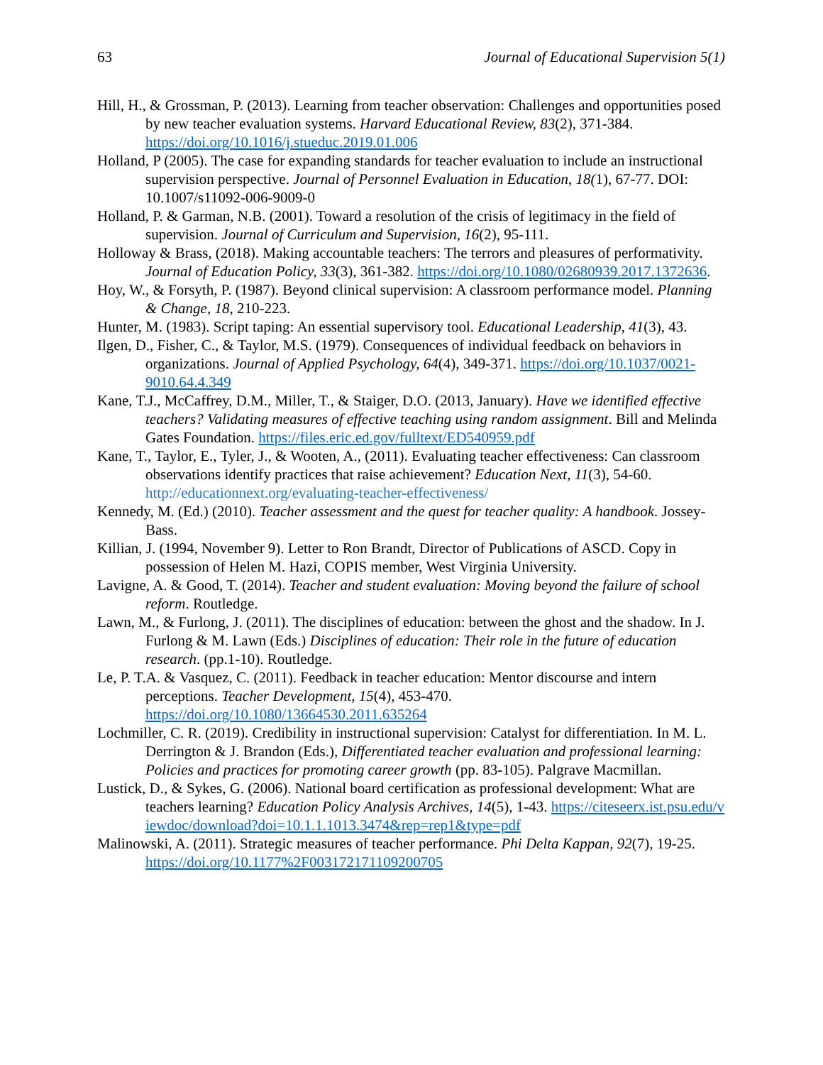63 Journal of Educational Supervision 5(1)
Hill, H., & Grossman, P. (2013). Learning from teacher observation: Challenges and opportunities posed by new teacher evaluation systems. Harvard Educational Review, 83(2), 371-384. https://doi.org/10.1016/j.stueduc.2019.01.006
Holland, P (2005). The case for expanding standards for teacher evaluation to include an instructional supervision perspective. Journal of Personnel Evaluation in Education, 18(1), 67-77. DOI: 10.1007/s11092-006-9009-0
Holland, P. & Garman, N.B. (2001). Toward a resolution of the crisis of legitimacy in the field of supervision. Journal of Curriculum and Supervision, 16(2), 95-111.
Holloway & Brass, (2018). Making accountable teachers: The terrors and pleasures of performativity. Journal of Education Policy, 33(3), 361-382. https://doi.org/10.1080/02680939.2017.1372636.
Hoy, W., & Forsyth, P. (1987). Beyond clinical supervision: A classroom performance model. Planning & Change, 18, 210-223.
Hunter, M. (1983). Script taping: An essential supervisory tool. Educational Leadership, 41(3), 43.
Ilgen, D., Fisher, C., & Taylor, M.S. (1979). Consequences of individual feedback on behaviors in organizations. Journal of Applied Psychology, 64(4), 349-371. https://doi.org/10.1037/0021-9010.64.4.349
Kane, T.J., McCaffrey, D.M., Miller, T., & Staiger, D.O. (2013, January). Have we identified effective teachers? Validating measures of effective teaching using random assignment. Bill and Melinda Gates Foundation. https://files.eric.ed.gov/fulltext/ED540959.pdf
Kane, T., Taylor, E., Tyler, J., & Wooten, A., (2011). Evaluating teacher effectiveness: Can classroom observations identify practices that raise achievement? Education Next, 11(3), 54-60. http://educationnext.org/evaluating-teacher-effectiveness/
Kennedy, M. (Ed.) (2010). Teacher assessment and the quest for teacher quality: A handbook. Jossey-Bass.
Killian, J. (1994, November 9). Letter to Ron Brandt, Director of Publications of ASCD. Copy in possession of Helen M. Hazi, COPIS member, West Virginia University.
Lavigne, A. & Good, T. (2014). Teacher and student evaluation: Moving beyond the failure of school reform. Routledge.
Lawn, M., & Furlong, J. (2011). The disciplines of education: between the ghost and the shadow. In J. Furlong & M. Lawn (Eds.) Disciplines of education: Their role in the future of education research. (pp.1-10). Routledge.
Le, P. T.A. & Vasquez, C. (2011). Feedback in teacher education: Mentor discourse and intern perceptions. Teacher Development, 15(4), 453-470. https://doi.org/10.1080/13664530.2011.635264
Lochmiller, C. R. (2019). Credibility in instructional supervision: Catalyst for differentiation. In M. L. Derrington & J. Brandon (Eds.), Differentiated teacher evaluation and professional learning: Policies and practices for promoting career growth (pp. 83-105). Palgrave Macmillan.
Lustick, D., & Sykes, G. (2006). National board certification as professional development: What are teachers learning? Education Policy Analysis Archives, 14(5), 1-43. https://citeseerx.ist.psu.edu/viewdoc/download?doi=10.1.1.1013.3474&rep=rep1&type=pdf
Malinowski, A. (2011). Strategic measures of teacher performance. Phi Delta Kappan, 92(7), 19-25. https://doi.org/10.1177%2F003172171109200705